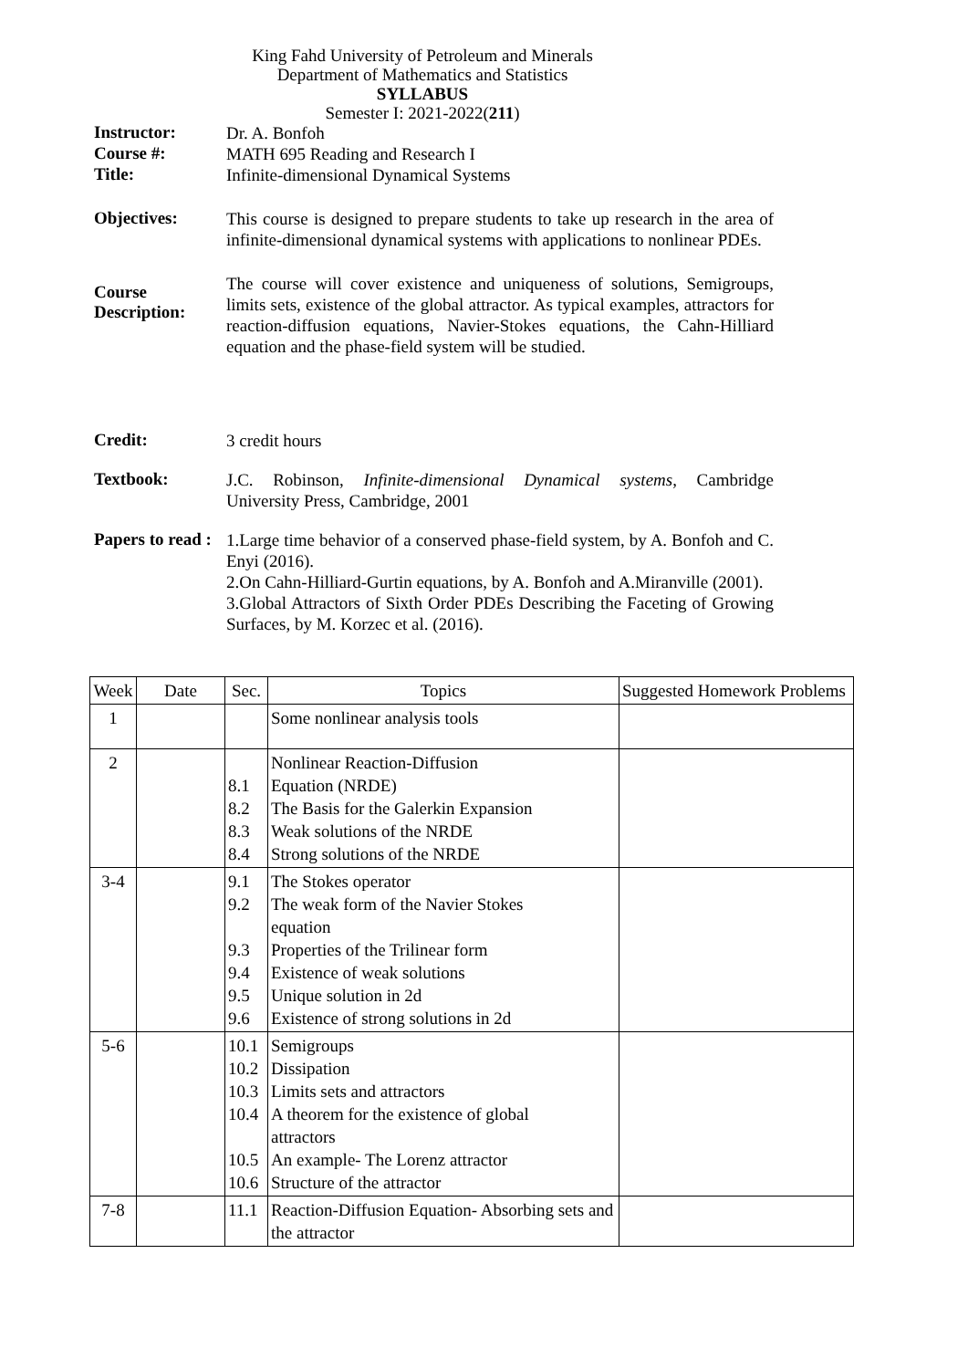King Fahd University of Petroleum and Minerals
Department of Mathematics and Statistics
SYLLABUS
Semester I: 2021-2022(211)
Instructor:
Dr. A. Bonfoh
Course #:
MATH 695 Reading and Research I
Title:
Infinite-dimensional Dynamical Systems
Objectives:
This course is designed to prepare students to take up research in the area of infinite-dimensional dynamical systems with applications to nonlinear PDEs.
Course Description:
The course will cover existence and uniqueness of solutions, Semigroups, limits sets, existence of the global attractor. As typical examples, attractors for reaction-diffusion equations, Navier-Stokes equations, the Cahn-Hilliard equation and the phase-field system will be studied.
Credit:
3 credit hours
Textbook:
J.C. Robinson, Infinite-dimensional Dynamical systems, Cambridge University Press, Cambridge, 2001
Papers to read :
1.Large time behavior of a conserved phase-field system, by A. Bonfoh and C. Enyi (2016).
2.On Cahn-Hilliard-Gurtin equations, by A. Bonfoh and A.Miranville (2001).
3.Global Attractors of Sixth Order PDEs Describing the Faceting of Growing Surfaces, by M. Korzec et al. (2016).
| Week | Date | Sec. | Topics | Suggested Homework Problems |
| --- | --- | --- | --- | --- |
| 1 | | | Some nonlinear analysis tools | |
| 2 | | 8.1 8.2 8.3 8.4 | Nonlinear Reaction-Diffusion Equation (NRDE) The Basis for the Galerkin Expansion Weak solutions of the NRDE Strong solutions of the NRDE | |
| 3-4 | | 9.1 9.2 9.3 9.4 9.5 9.6 | The Stokes operator The weak form of the Navier Stokes equation Properties of the Trilinear form Existence of weak solutions Unique solution in 2d Existence of strong solutions in 2d | |
| 5-6 | | 10.1 10.2 10.3 10.4 10.5 10.6 | Semigroups Dissipation Limits sets and attractors A theorem for the existence of global attractors An example- The Lorenz attractor Structure of the attractor | |
| 7-8 | | 11.1 | Reaction-Diffusion Equation- Absorbing sets and the attractor | |